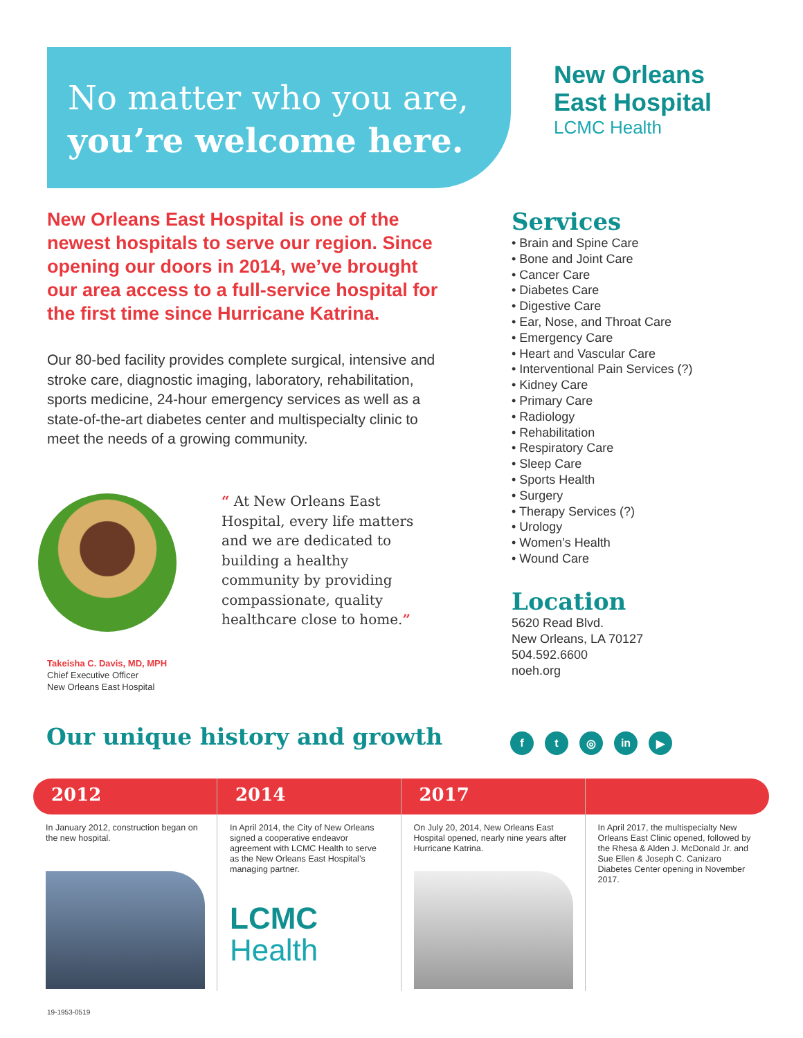No matter who you are,
you’re welcome here.
New Orleans
East Hospital
LCMC Health
New Orleans East Hospital is one of the newest hospitals to serve our region. Since opening our doors in 2014, we’ve brought our area access to a full-service hospital for the first time since Hurricane Katrina.
Our 80-bed facility provides complete surgical, intensive and stroke care, diagnostic imaging, laboratory, rehabilitation, sports medicine, 24-hour emergency services as well as a state-of-the-art diabetes center and multispecialty clinic to meet the needs of a growing community.
“ At New Orleans East Hospital, every life matters and we are dedicated to building a healthy community by providing compassionate, quality healthcare close to home.”
Takeisha C. Davis, MD, MPH
Chief Executive Officer
New Orleans East Hospital
Services
• Brain and Spine Care
• Bone and Joint Care
• Cancer Care
• Diabetes Care
• Digestive Care
• Ear, Nose, and Throat Care
• Emergency Care
• Heart and Vascular Care
• Interventional Pain Services (?)
• Kidney Care
• Primary Care
• Radiology
• Rehabilitation
• Respiratory Care
• Sleep Care
• Sports Health
• Surgery
• Therapy Services (?)
• Urology
• Women’s Health
• Wound Care
Location
5620 Read Blvd.
New Orleans, LA 70127
504.592.6600
noeh.org
Our unique history and growth ft ◎ in ▶
2012
In January 2012, construction began on the new hospital.
2014
In April 2014, the City of New Orleans signed a cooperative endeavor agreement with LCMC Health to serve as the New Orleans East Hospital’s managing partner.
LCMC
Health
2017
On July 20, 2014, New Orleans East Hospital opened, nearly nine years after Hurricane Katrina.
In April 2017, the multispecialty New Orleans East Clinic opened, followed by the Rhesa & Alden J. McDonald Jr. and Sue Ellen & Joseph C. Canizaro Diabetes Center opening in November 2017.
19-1953-0519